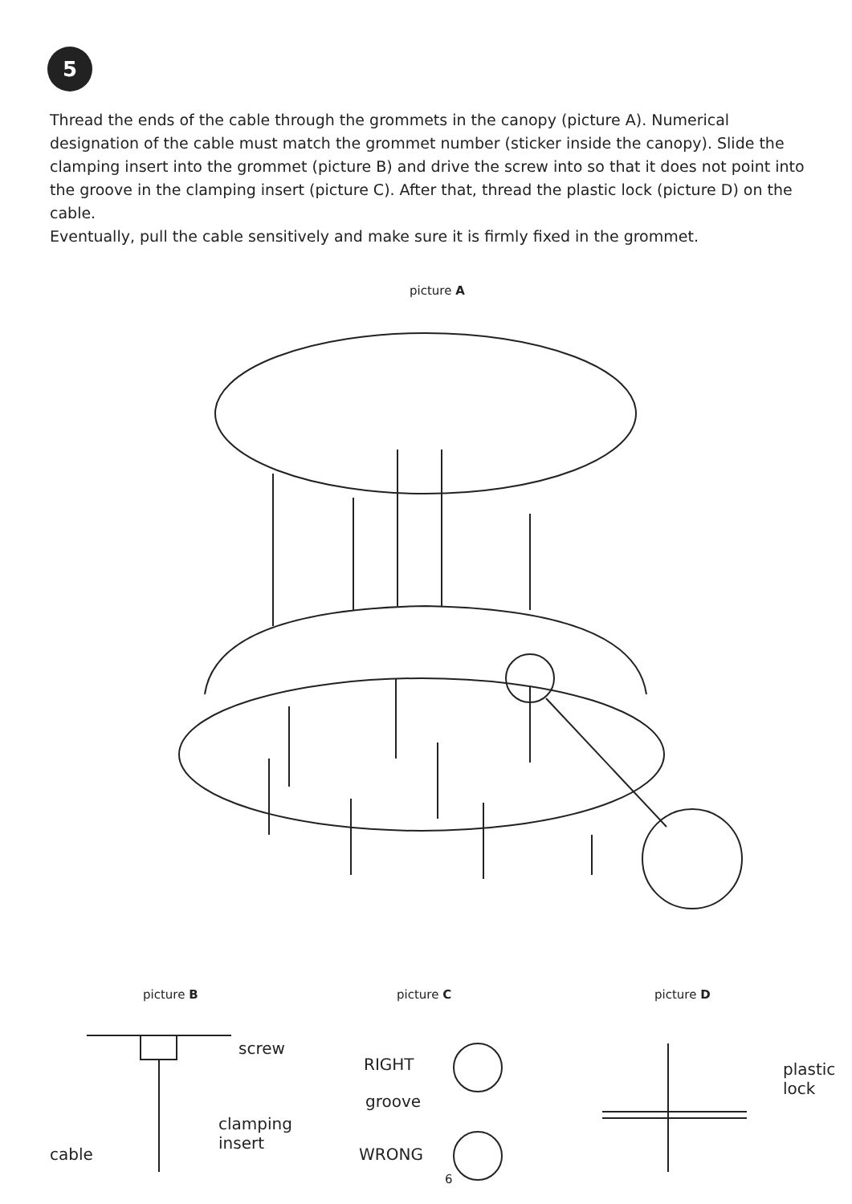5
Thread the ends of the cable through the grommets in the canopy (picture A). Numerical designation of the cable must match the grommet number (sticker inside the canopy). Slide the clamping insert into the grommet (picture B) and drive the screw into so that it does not point into the groove in the clamping insert (picture C). After that, thread the plastic lock (picture D) on the cable.
Eventually, pull the cable sensitively and make sure it is firmly fixed in the grommet.
picture A
picture B picture C picture D
screw
clamping
insert
cable
RIGHT
groove
WRONG
plastic
lock
6